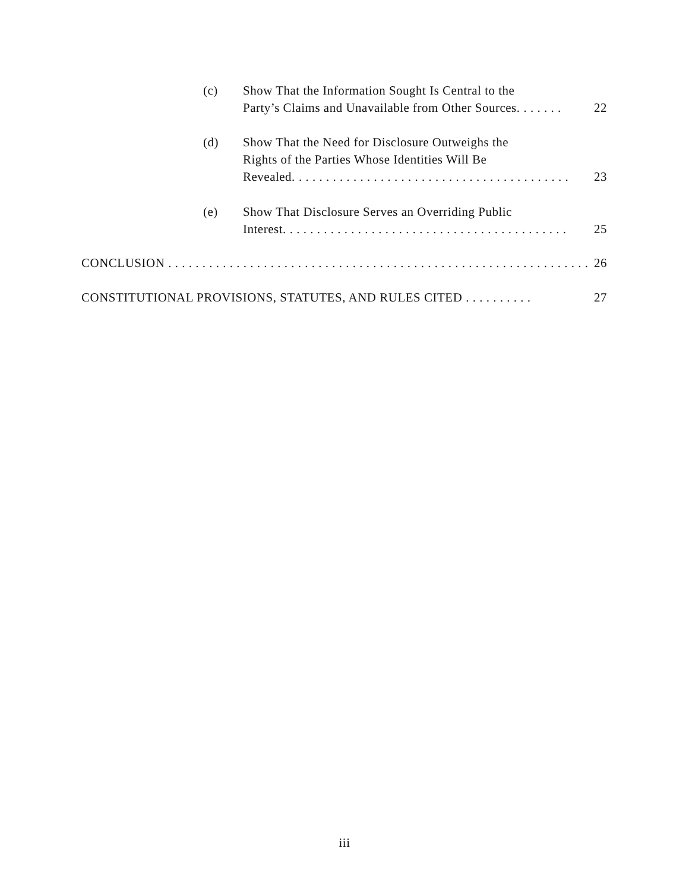(c) Show That the Information Sought Is Central to the
Party’s Claims and Unavailable from Other Sources.. . . . . . 22
(d) Show That the Need for Disclosure Outweighs the
Rights of the Parties Whose Identities Will Be
Revealed.. . . . . . . . . . . . . . . . . . . . . . . . . . . . . . . . . . . . . . . . 23
(e) Show That Disclosure Serves an Overriding Public
Interest.. . . . . . . . . . . . . . . . . . . . . . . . . . . . . . . . . . . . . . . . . 25
CONCLUSION. . . . . . . . . . . . . . . . . . . . . . . . . . . . . . . . . . . . . . . . . . . . . . . . . . . . . . . . . . . . . . 26
CONSTITUTIONAL PROVISIONS, STATUTES, AND RULES CITED. . . . . . . . . . 27
iii